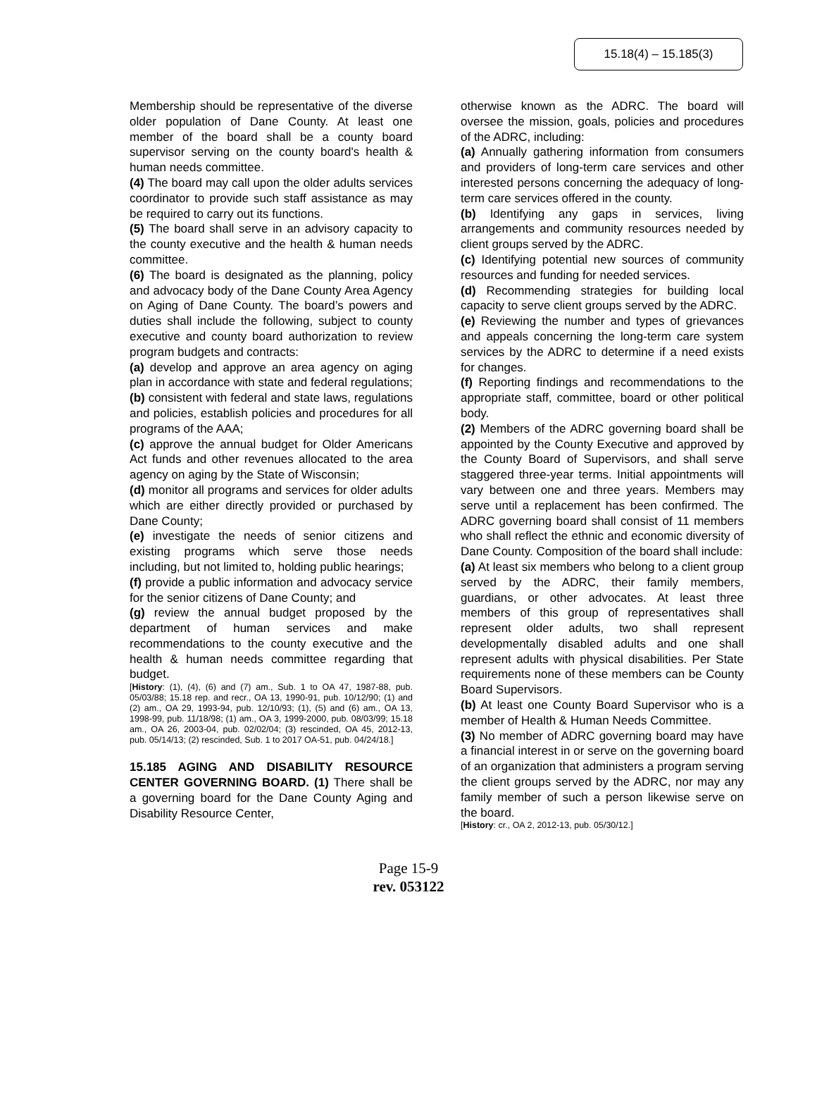15.18(4) – 15.185(3)
Membership should be representative of the diverse older population of Dane County. At least one member of the board shall be a county board supervisor serving on the county board's health & human needs committee.
(4) The board may call upon the older adults services coordinator to provide such staff assistance as may be required to carry out its functions.
(5) The board shall serve in an advisory capacity to the county executive and the health & human needs committee.
(6) The board is designated as the planning, policy and advocacy body of the Dane County Area Agency on Aging of Dane County. The board’s powers and duties shall include the following, subject to county executive and county board authorization to review program budgets and contracts:
(a) develop and approve an area agency on aging plan in accordance with state and federal regulations;
(b) consistent with federal and state laws, regulations and policies, establish policies and procedures for all programs of the AAA;
(c) approve the annual budget for Older Americans Act funds and other revenues allocated to the area agency on aging by the State of Wisconsin;
(d) monitor all programs and services for older adults which are either directly provided or purchased by Dane County;
(e) investigate the needs of senior citizens and existing programs which serve those needs including, but not limited to, holding public hearings;
(f) provide a public information and advocacy service for the senior citizens of Dane County; and
(g) review the annual budget proposed by the department of human services and make recommendations to the county executive and the health & human needs committee regarding that budget.
[History: (1), (4), (6) and (7) am., Sub. 1 to OA 47, 1987-88, pub. 05/03/88; 15.18 rep. and recr., OA 13, 1990-91, pub. 10/12/90; (1) and (2) am., OA 29, 1993-94, pub. 12/10/93; (1), (5) and (6) am., OA 13, 1998-99, pub. 11/18/98; (1) am., OA 3, 1999-2000, pub. 08/03/99; 15.18 am., OA 26, 2003-04, pub. 02/02/04; (3) rescinded, OA 45, 2012-13, pub. 05/14/13; (2) rescinded, Sub. 1 to 2017 OA-51, pub. 04/24/18.]
15.185 AGING AND DISABILITY RESOURCE CENTER GOVERNING BOARD. (1) There shall be a governing board for the Dane County Aging and Disability Resource Center,
otherwise known as the ADRC. The board will oversee the mission, goals, policies and procedures of the ADRC, including:
(a) Annually gathering information from consumers and providers of long-term care services and other interested persons concerning the adequacy of long-term care services offered in the county.
(b) Identifying any gaps in services, living arrangements and community resources needed by client groups served by the ADRC.
(c) Identifying potential new sources of community resources and funding for needed services.
(d) Recommending strategies for building local capacity to serve client groups served by the ADRC.
(e) Reviewing the number and types of grievances and appeals concerning the long-term care system services by the ADRC to determine if a need exists for changes.
(f) Reporting findings and recommendations to the appropriate staff, committee, board or other political body.
(2) Members of the ADRC governing board shall be appointed by the County Executive and approved by the County Board of Supervisors, and shall serve staggered three-year terms. Initial appointments will vary between one and three years. Members may serve until a replacement has been confirmed. The ADRC governing board shall consist of 11 members who shall reflect the ethnic and economic diversity of Dane County. Composition of the board shall include:
(a) At least six members who belong to a client group served by the ADRC, their family members, guardians, or other advocates. At least three members of this group of representatives shall represent older adults, two shall represent developmentally disabled adults and one shall represent adults with physical disabilities. Per State requirements none of these members can be County Board Supervisors.
(b) At least one County Board Supervisor who is a member of Health & Human Needs Committee.
(3) No member of ADRC governing board may have a financial interest in or serve on the governing board of an organization that administers a program serving the client groups served by the ADRC, nor may any family member of such a person likewise serve on the board.
[History: cr., OA 2, 2012-13, pub. 05/30/12.]
Page 15-9
rev. 053122